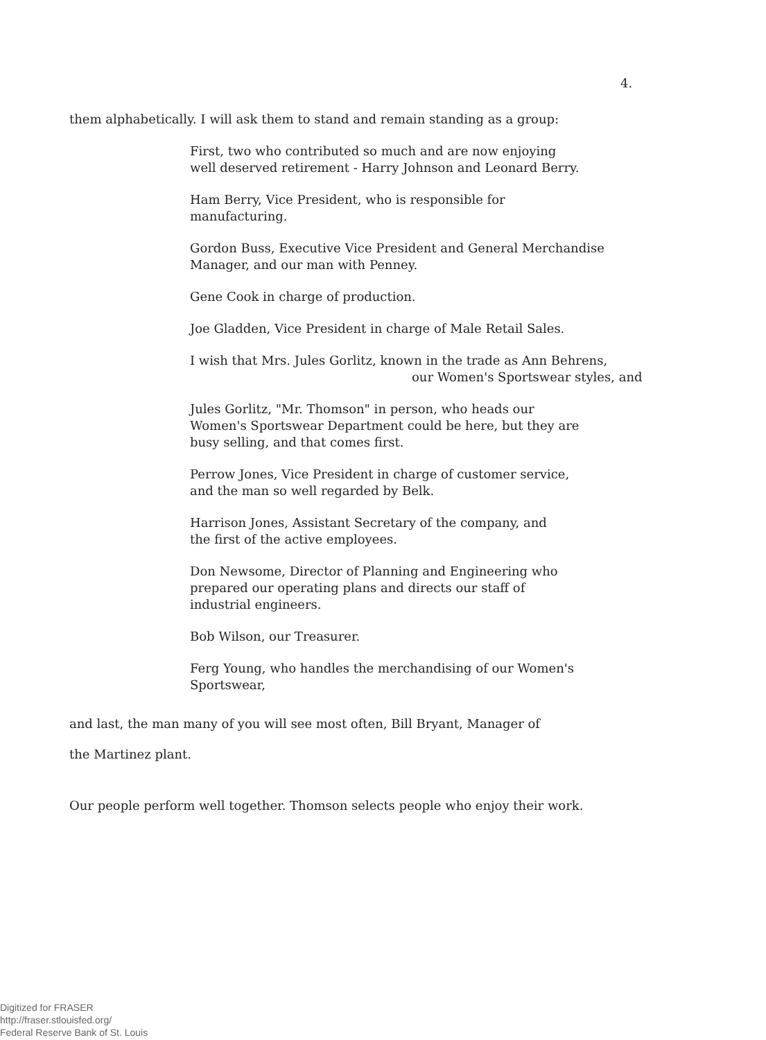4.
them alphabetically. I will ask them to stand and remain standing as a group:
First, two who contributed so much and are now enjoying
well deserved retirement - Harry Johnson and Leonard Berry.
Ham Berry, Vice President, who is responsible for
manufacturing.
Gordon Buss, Executive Vice President and General Merchandise
Manager, and our man with Penney.
Gene Cook in charge of production.
Joe Gladden, Vice President in charge of Male Retail Sales.
I wish that Mrs. Jules Gorlitz, known in the trade as Ann Behrens,
our Women's Sportswear styles, and
Jules Gorlitz, "Mr. Thomson" in person, who heads our
Women's Sportswear Department could be here, but they are
busy selling, and that comes first.
Perrow Jones, Vice President in charge of customer service,
and the man so well regarded by Belk.
Harrison Jones, Assistant Secretary of the company, and
the first of the active employees.
Don Newsome, Director of Planning and Engineering who
prepared our operating plans and directs our staff of
industrial engineers.
Bob Wilson, our Treasurer.
Ferg Young, who handles the merchandising of our Women's
Sportswear,
and last, the man many of you will see most often, Bill Bryant, Manager of
the Martinez plant.
Our people perform well together. Thomson selects people who enjoy their work.
Digitized for FRASER
http://fraser.stlouisfed.org/
Federal Reserve Bank of St. Louis